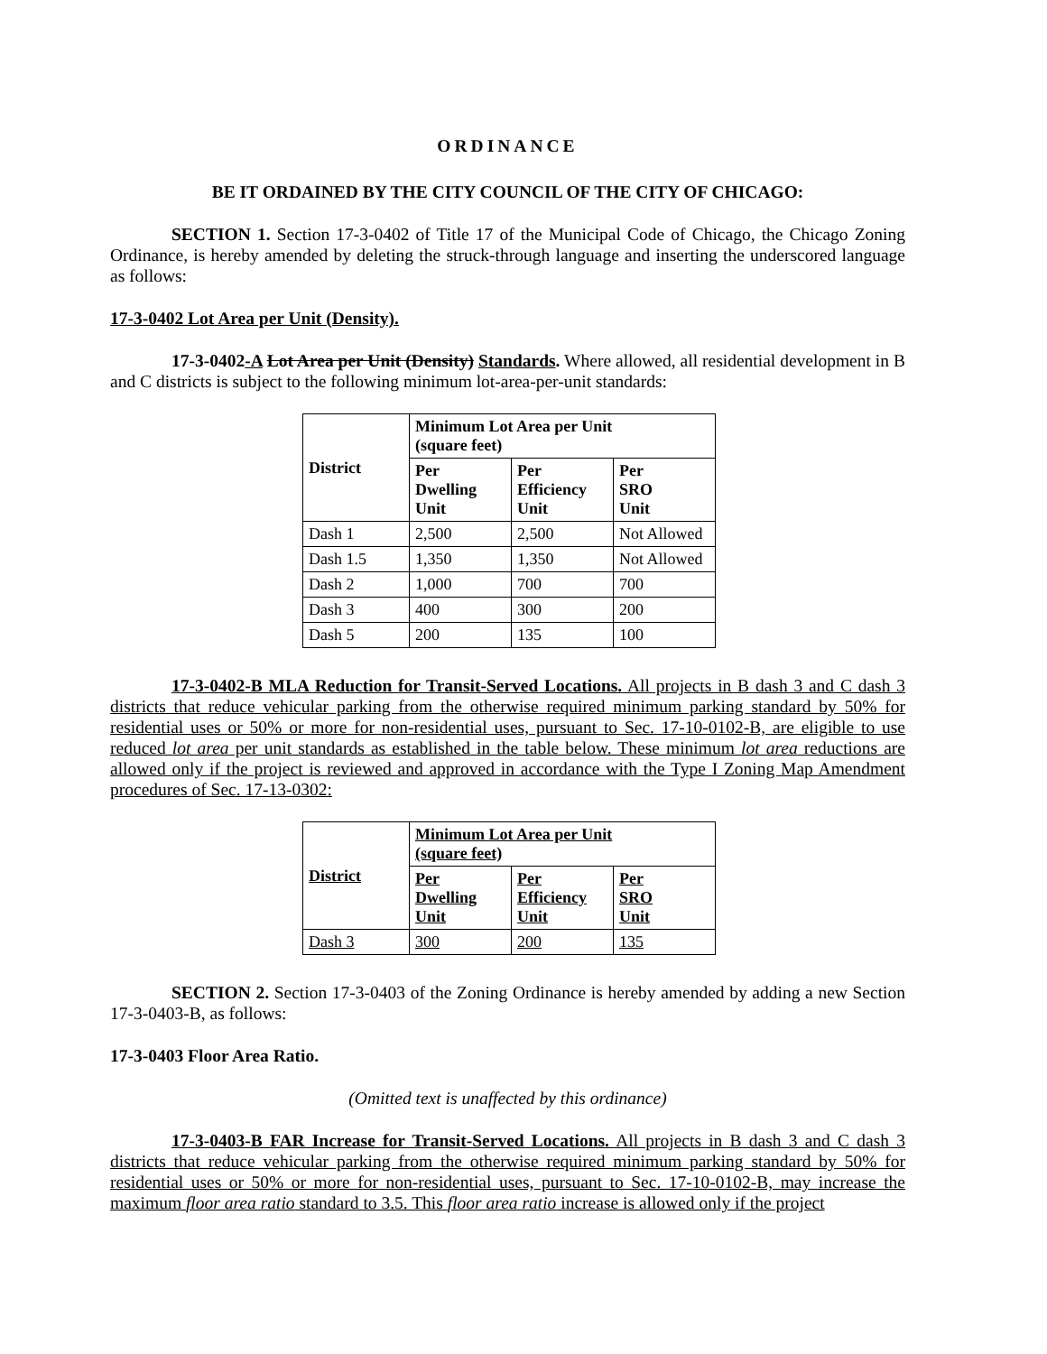ORDINANCE
BE IT ORDAINED BY THE CITY COUNCIL OF THE CITY OF CHICAGO:
SECTION 1. Section 17-3-0402 of Title 17 of the Municipal Code of Chicago, the Chicago Zoning Ordinance, is hereby amended by deleting the struck-through language and inserting the underscored language as follows:
17-3-0402 Lot Area per Unit (Density).
17-3-0402-A Lot Area per Unit (Density) Standards. Where allowed, all residential development in B and C districts is subject to the following minimum lot-area-per-unit standards:
| District | Minimum Lot Area per Unit (square feet) | | |
| --- | --- | --- | --- |
| | Per Dwelling Unit | Per Efficiency Unit | Per SRO Unit |
| Dash 1 | 2,500 | 2,500 | Not Allowed |
| Dash 1.5 | 1,350 | 1,350 | Not Allowed |
| Dash 2 | 1,000 | 700 | 700 |
| Dash 3 | 400 | 300 | 200 |
| Dash 5 | 200 | 135 | 100 |
17-3-0402-B MLA Reduction for Transit-Served Locations. All projects in B dash 3 and C dash 3 districts that reduce vehicular parking from the otherwise required minimum parking standard by 50% for residential uses or 50% or more for non-residential uses, pursuant to Sec. 17-10-0102-B, are eligible to use reduced lot area per unit standards as established in the table below. These minimum lot area reductions are allowed only if the project is reviewed and approved in accordance with the Type I Zoning Map Amendment procedures of Sec. 17-13-0302:
| District | Minimum Lot Area per Unit (square feet) | | |
| --- | --- | --- | --- |
| | Per Dwelling Unit | Per Efficiency Unit | Per SRO Unit |
| Dash 3 | 300 | 200 | 135 |
SECTION 2. Section 17-3-0403 of the Zoning Ordinance is hereby amended by adding a new Section 17-3-0403-B, as follows:
17-3-0403 Floor Area Ratio.
(Omitted text is unaffected by this ordinance)
17-3-0403-B FAR Increase for Transit-Served Locations. All projects in B dash 3 and C dash 3 districts that reduce vehicular parking from the otherwise required minimum parking standard by 50% for residential uses or 50% or more for non-residential uses, pursuant to Sec. 17-10-0102-B, may increase the maximum floor area ratio standard to 3.5. This floor area ratio increase is allowed only if the project